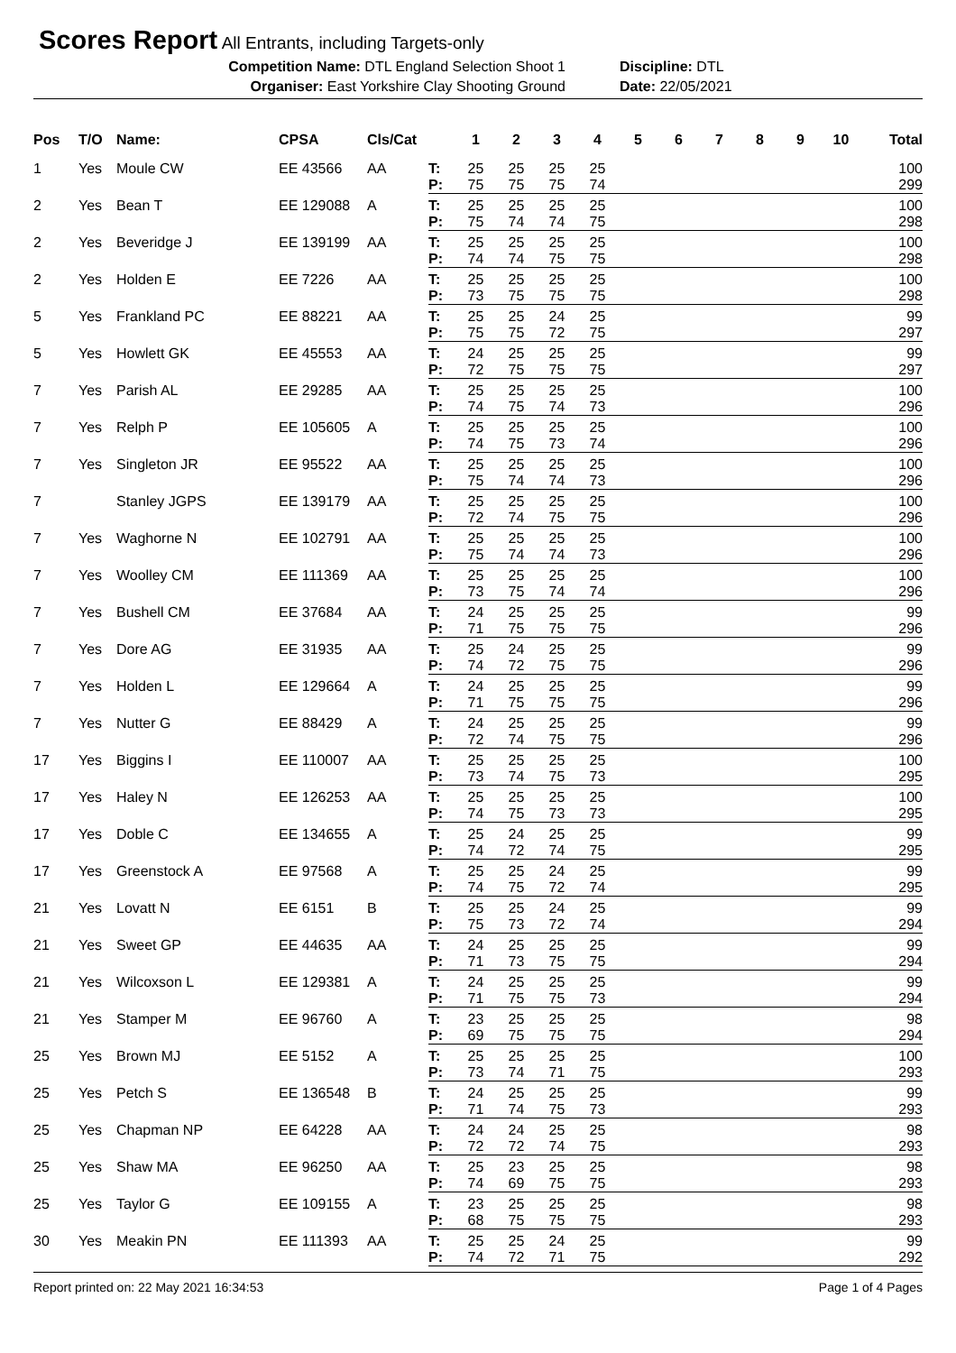Scores Report
All Entrants, including Targets-only
Competition Name: DTL England Selection Shoot 1 Discipline: DTL
Organiser: East Yorkshire Clay Shooting Ground Date: 22/05/2021
| Pos | T/O | Name: | CPSA | Cls/Cat | | 1 | 2 | 3 | 4 | 5 | 6 | 7 | 8 | 9 | 10 | Total |
| --- | --- | --- | --- | --- | --- | --- | --- | --- | --- | --- | --- | --- | --- | --- | --- | --- |
| 1 | Yes | Moule CW | EE 43566 | AA | T: | 25 | 25 | 25 | 25 | | | | | | | 100 |
| | | | | | P: | 75 | 75 | 75 | 74 | | | | | | | 299 |
| 2 | Yes | Bean T | EE 129088 | A | T: | 25 | 25 | 25 | 25 | | | | | | | 100 |
| | | | | | P: | 75 | 74 | 74 | 75 | | | | | | | 298 |
| 2 | Yes | Beveridge J | EE 139199 | AA | T: | 25 | 25 | 25 | 25 | | | | | | | 100 |
| | | | | | P: | 74 | 74 | 75 | 75 | | | | | | | 298 |
| 2 | Yes | Holden E | EE 7226 | AA | T: | 25 | 25 | 25 | 25 | | | | | | | 100 |
| | | | | | P: | 73 | 75 | 75 | 75 | | | | | | | 298 |
| 5 | Yes | Frankland PC | EE 88221 | AA | T: | 25 | 25 | 24 | 25 | | | | | | | 99 |
| | | | | | P: | 75 | 75 | 72 | 75 | | | | | | | 297 |
| 5 | Yes | Howlett GK | EE 45553 | AA | T: | 24 | 25 | 25 | 25 | | | | | | | 99 |
| | | | | | P: | 72 | 75 | 75 | 75 | | | | | | | 297 |
| 7 | Yes | Parish AL | EE 29285 | AA | T: | 25 | 25 | 25 | 25 | | | | | | | 100 |
| | | | | | P: | 74 | 75 | 74 | 73 | | | | | | | 296 |
| 7 | Yes | Relph P | EE 105605 | A | T: | 25 | 25 | 25 | 25 | | | | | | | 100 |
| | | | | | P: | 74 | 75 | 73 | 74 | | | | | | | 296 |
| 7 | Yes | Singleton JR | EE 95522 | AA | T: | 25 | 25 | 25 | 25 | | | | | | | 100 |
| | | | | | P: | 75 | 74 | 74 | 73 | | | | | | | 296 |
| 7 | | Stanley JGPS | EE 139179 | AA | T: | 25 | 25 | 25 | 25 | | | | | | | 100 |
| | | | | | P: | 72 | 74 | 75 | 75 | | | | | | | 296 |
| 7 | Yes | Waghorne N | EE 102791 | AA | T: | 25 | 25 | 25 | 25 | | | | | | | 100 |
| | | | | | P: | 75 | 74 | 74 | 73 | | | | | | | 296 |
| 7 | Yes | Woolley CM | EE 111369 | AA | T: | 25 | 25 | 25 | 25 | | | | | | | 100 |
| | | | | | P: | 73 | 75 | 74 | 74 | | | | | | | 296 |
| 7 | Yes | Bushell CM | EE 37684 | AA | T: | 24 | 25 | 25 | 25 | | | | | | | 99 |
| | | | | | P: | 71 | 75 | 75 | 75 | | | | | | | 296 |
| 7 | Yes | Dore AG | EE 31935 | AA | T: | 25 | 24 | 25 | 25 | | | | | | | 99 |
| | | | | | P: | 74 | 72 | 75 | 75 | | | | | | | 296 |
| 7 | Yes | Holden L | EE 129664 | A | T: | 24 | 25 | 25 | 25 | | | | | | | 99 |
| | | | | | P: | 71 | 75 | 75 | 75 | | | | | | | 296 |
| 7 | Yes | Nutter G | EE 88429 | A | T: | 24 | 25 | 25 | 25 | | | | | | | 99 |
| | | | | | P: | 72 | 74 | 75 | 75 | | | | | | | 296 |
| 17 | Yes | Biggins I | EE 110007 | AA | T: | 25 | 25 | 25 | 25 | | | | | | | 100 |
| | | | | | P: | 73 | 74 | 75 | 73 | | | | | | | 295 |
| 17 | Yes | Haley N | EE 126253 | AA | T: | 25 | 25 | 25 | 25 | | | | | | | 100 |
| | | | | | P: | 74 | 75 | 73 | 73 | | | | | | | 295 |
| 17 | Yes | Doble C | EE 134655 | A | T: | 25 | 24 | 25 | 25 | | | | | | | 99 |
| | | | | | P: | 74 | 72 | 74 | 75 | | | | | | | 295 |
| 17 | Yes | Greenstock A | EE 97568 | A | T: | 25 | 25 | 24 | 25 | | | | | | | 99 |
| | | | | | P: | 74 | 75 | 72 | 74 | | | | | | | 295 |
| 21 | Yes | Lovatt N | EE 6151 | B | T: | 25 | 25 | 24 | 25 | | | | | | | 99 |
| | | | | | P: | 75 | 73 | 72 | 74 | | | | | | | 294 |
| 21 | Yes | Sweet GP | EE 44635 | AA | T: | 24 | 25 | 25 | 25 | | | | | | | 99 |
| | | | | | P: | 71 | 73 | 75 | 75 | | | | | | | 294 |
| 21 | Yes | Wilcoxson L | EE 129381 | A | T: | 24 | 25 | 25 | 25 | | | | | | | 99 |
| | | | | | P: | 71 | 75 | 75 | 73 | | | | | | | 294 |
| 21 | Yes | Stamper M | EE 96760 | A | T: | 23 | 25 | 25 | 25 | | | | | | | 98 |
| | | | | | P: | 69 | 75 | 75 | 75 | | | | | | | 294 |
| 25 | Yes | Brown MJ | EE 5152 | A | T: | 25 | 25 | 25 | 25 | | | | | | | 100 |
| | | | | | P: | 73 | 74 | 71 | 75 | | | | | | | 293 |
| 25 | Yes | Petch S | EE 136548 | B | T: | 24 | 25 | 25 | 25 | | | | | | | 99 |
| | | | | | P: | 71 | 74 | 75 | 73 | | | | | | | 293 |
| 25 | Yes | Chapman NP | EE 64228 | AA | T: | 24 | 24 | 25 | 25 | | | | | | | 98 |
| | | | | | P: | 72 | 72 | 74 | 75 | | | | | | | 293 |
| 25 | Yes | Shaw MA | EE 96250 | AA | T: | 25 | 23 | 25 | 25 | | | | | | | 98 |
| | | | | | P: | 74 | 69 | 75 | 75 | | | | | | | 293 |
| 25 | Yes | Taylor G | EE 109155 | A | T: | 23 | 25 | 25 | 25 | | | | | | | 98 |
| | | | | | P: | 68 | 75 | 75 | 75 | | | | | | | 293 |
| 30 | Yes | Meakin PN | EE 111393 | AA | T: | 25 | 25 | 24 | 25 | | | | | | | 99 |
| | | | | | P: | 74 | 72 | 71 | 75 | | | | | | | 292 |
Report printed on: 22 May 2021 16:34:53 Page 1 of 4 Pages